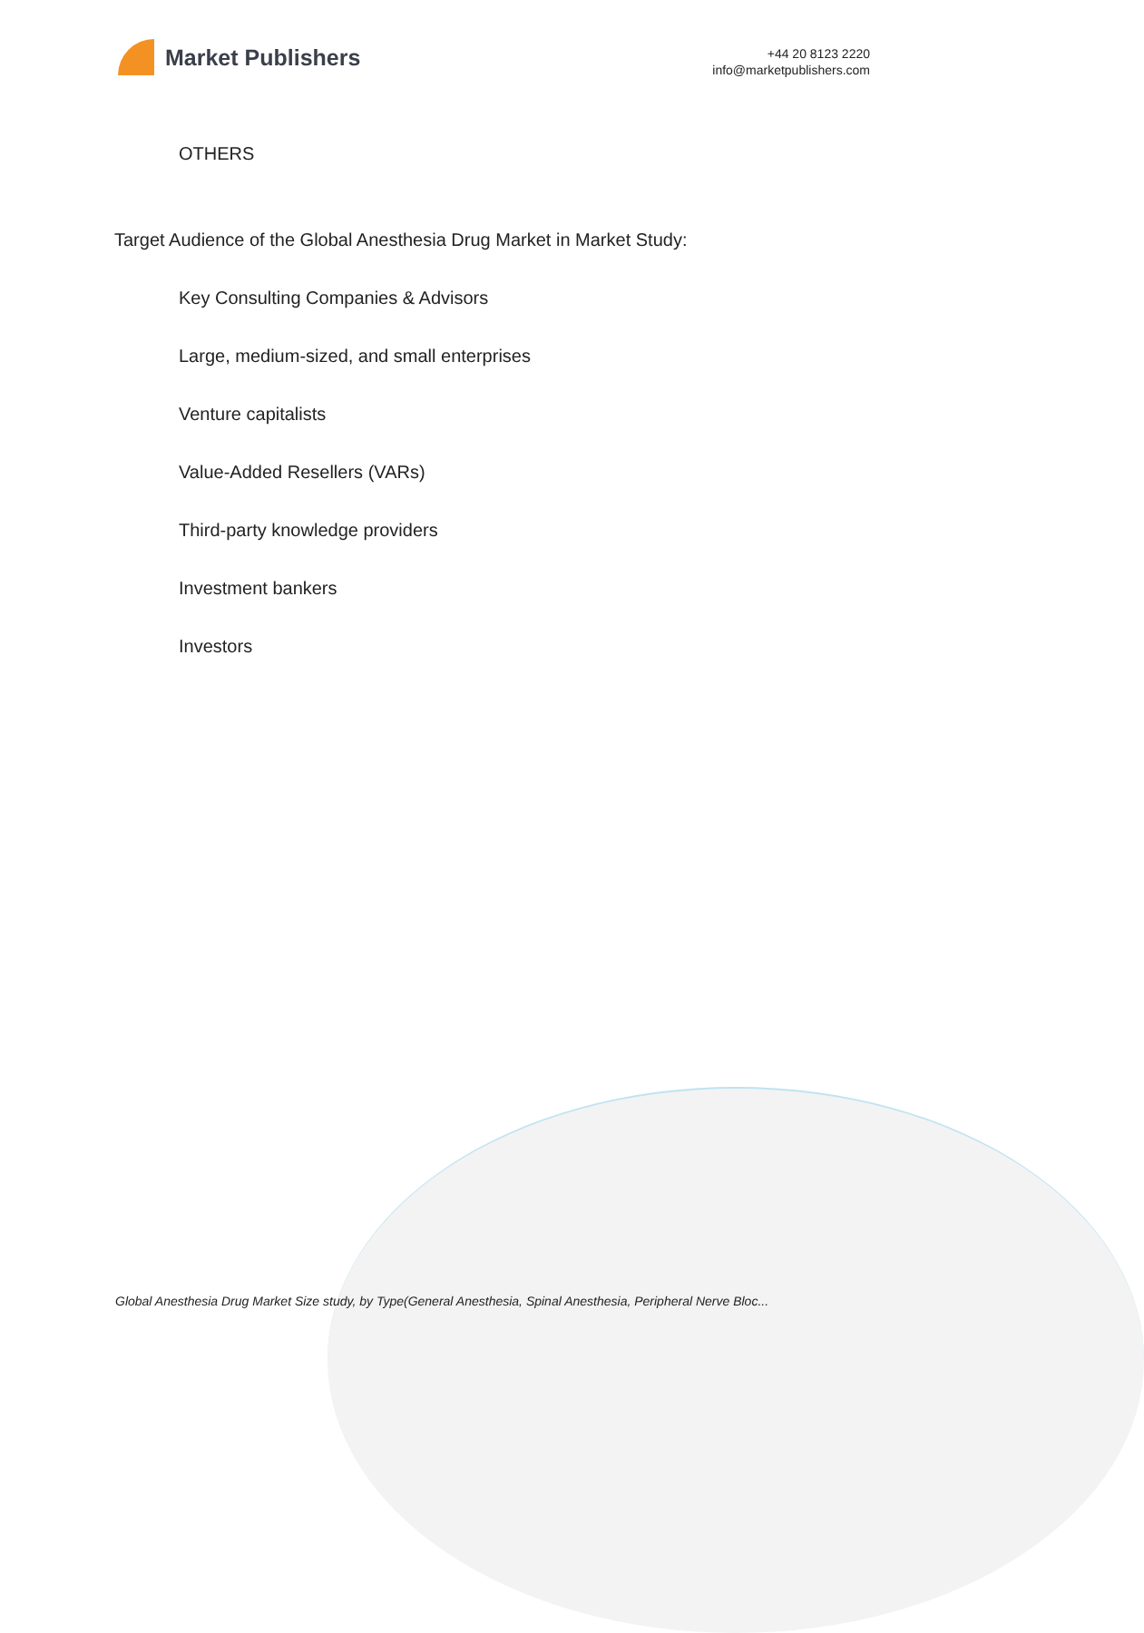Market Publishers
+44 20 8123 2220
info@marketpublishers.com
OTHERS
Target Audience of the Global Anesthesia Drug Market in Market Study:
Key Consulting Companies & Advisors
Large, medium-sized, and small enterprises
Venture capitalists
Value-Added Resellers (VARs)
Third-party knowledge providers
Investment bankers
Investors
Global Anesthesia Drug Market Size study, by Type(General Anesthesia, Spinal Anesthesia, Peripheral Nerve Bloc...